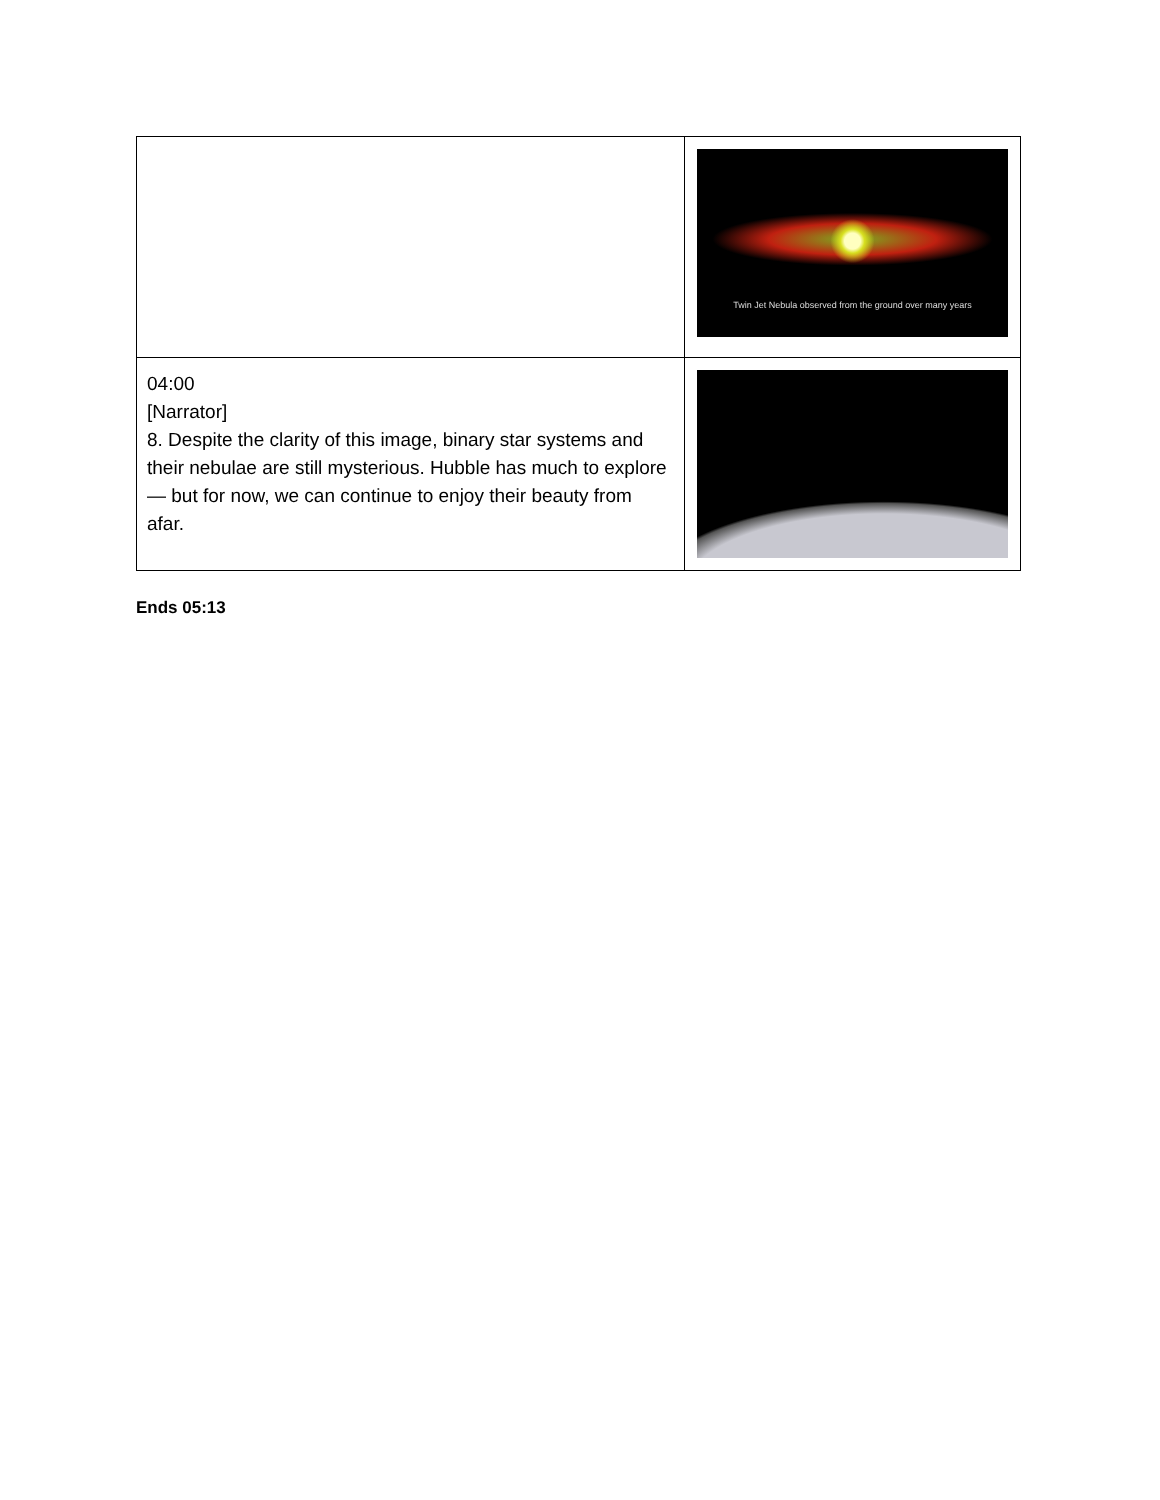| | Twin Jet Nebula observed from the ground over many years |
| 04:00 [Narrator] 8. Despite the clarity of this image, binary star systems and their nebulae are still mysterious. Hubble has much to explore — but for now, we can continue to enjoy their beauty from afar. | |
Ends 05:13